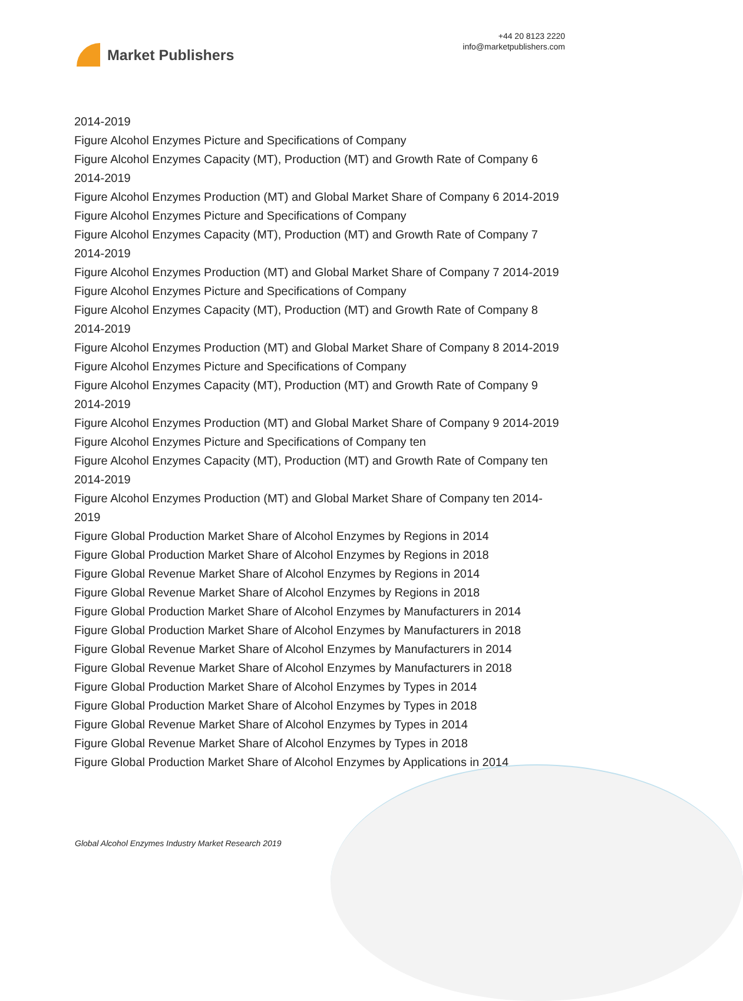Market Publishers
+44 20 8123 2220
info@marketpublishers.com
2014-2019
Figure Alcohol Enzymes Picture and Specifications of Company
Figure Alcohol Enzymes Capacity (MT), Production (MT) and Growth Rate of Company 6 2014-2019
Figure Alcohol Enzymes Production (MT) and Global Market Share of Company 6 2014-2019
Figure Alcohol Enzymes Picture and Specifications of Company
Figure Alcohol Enzymes Capacity (MT), Production (MT) and Growth Rate of Company 7 2014-2019
Figure Alcohol Enzymes Production (MT) and Global Market Share of Company 7 2014-2019
Figure Alcohol Enzymes Picture and Specifications of Company
Figure Alcohol Enzymes Capacity (MT), Production (MT) and Growth Rate of Company 8 2014-2019
Figure Alcohol Enzymes Production (MT) and Global Market Share of Company 8 2014-2019
Figure Alcohol Enzymes Picture and Specifications of Company
Figure Alcohol Enzymes Capacity (MT), Production (MT) and Growth Rate of Company 9 2014-2019
Figure Alcohol Enzymes Production (MT) and Global Market Share of Company 9 2014-2019
Figure Alcohol Enzymes Picture and Specifications of Company ten
Figure Alcohol Enzymes Capacity (MT), Production (MT) and Growth Rate of Company ten 2014-2019
Figure Alcohol Enzymes Production (MT) and Global Market Share of Company ten 2014-2019
Figure Global Production Market Share of Alcohol Enzymes by Regions in 2014
Figure Global Production Market Share of Alcohol Enzymes by Regions in 2018
Figure Global Revenue Market Share of Alcohol Enzymes by Regions in 2014
Figure Global Revenue Market Share of Alcohol Enzymes by Regions in 2018
Figure Global Production Market Share of Alcohol Enzymes by Manufacturers in 2014
Figure Global Production Market Share of Alcohol Enzymes by Manufacturers in 2018
Figure Global Revenue Market Share of Alcohol Enzymes by Manufacturers in 2014
Figure Global Revenue Market Share of Alcohol Enzymes by Manufacturers in 2018
Figure Global Production Market Share of Alcohol Enzymes by Types in 2014
Figure Global Production Market Share of Alcohol Enzymes by Types in 2018
Figure Global Revenue Market Share of Alcohol Enzymes by Types in 2014
Figure Global Revenue Market Share of Alcohol Enzymes by Types in 2018
Figure Global Production Market Share of Alcohol Enzymes by Applications in 2014
Global Alcohol Enzymes Industry Market Research 2019